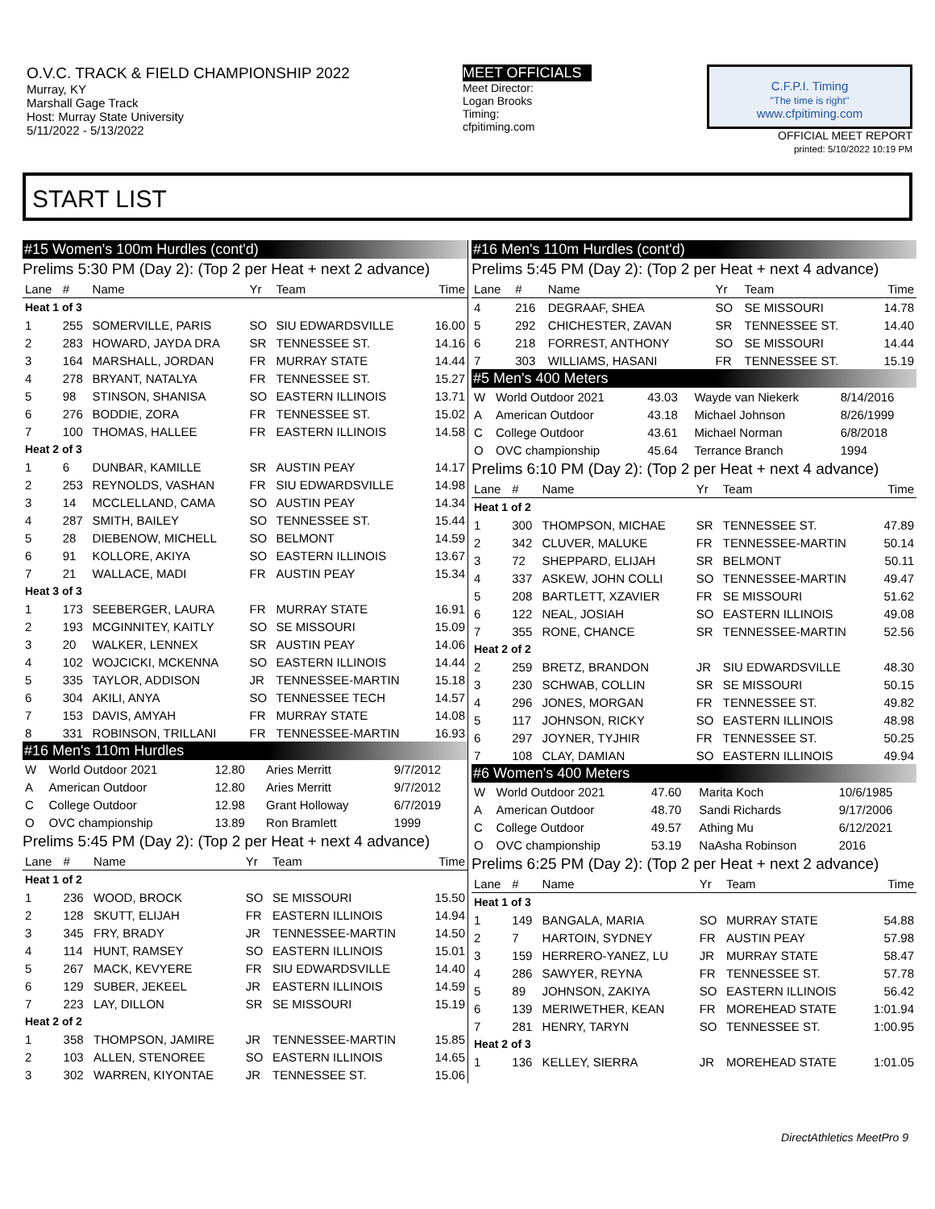O.V.C. TRACK & FIELD CHAMPIONSHIP 2022
Murray, KY
Marshall Gage Track
Host: Murray State University
5/11/2022 - 5/13/2022
MEET OFFICIALS
Meet Director:
Logan Brooks
Timing:
cfpitiming.com
C.F.P.I. Timing
"The time is right"
www.cfpitiming.com
OFFICIAL MEET REPORT
printed: 5/10/2022 10:19 PM
START LIST
#15 Women's 100m Hurdles (cont'd)
Prelims 5:30 PM (Day 2): (Top 2 per Heat + next 2 advance)
| Lane | # | Name | Yr | Team | Time |
| --- | --- | --- | --- | --- | --- |
| Heat 1 of 3 | | | | | |
| 1 | 255 | SOMERVILLE, PARIS | SO | SIU EDWARDSVILLE | 16.00 |
| 2 | 283 | HOWARD, JAYDA DRA | SR | TENNESSEE ST. | 14.16 |
| 3 | 164 | MARSHALL, JORDAN | FR | MURRAY STATE | 14.44 |
| 4 | 278 | BRYANT, NATALYA | FR | TENNESSEE ST. | 15.27 |
| 5 | 98 | STINSON, SHANISA | SO | EASTERN ILLINOIS | 13.71 |
| 6 | 276 | BODDIE, ZORA | FR | TENNESSEE ST. | 15.02 |
| 7 | 100 | THOMAS, HALLEE | FR | EASTERN ILLINOIS | 14.58 |
| Heat 2 of 3 | | | | | |
| 1 | 6 | DUNBAR, KAMILLE | SR | AUSTIN PEAY | 14.17 |
| 2 | 253 | REYNOLDS, VASHAN | FR | SIU EDWARDSVILLE | 14.98 |
| 3 | 14 | MCCLELLAND, CAMA | SO | AUSTIN PEAY | 14.34 |
| 4 | 287 | SMITH, BAILEY | SO | TENNESSEE ST. | 15.44 |
| 5 | 28 | DIEBENOW, MICHELL | SO | BELMONT | 14.59 |
| 6 | 91 | KOLLORE, AKIYA | SO | EASTERN ILLINOIS | 13.67 |
| 7 | 21 | WALLACE, MADI | FR | AUSTIN PEAY | 15.34 |
| Heat 3 of 3 | | | | | |
| 1 | 173 | SEEBERGER, LAURA | FR | MURRAY STATE | 16.91 |
| 2 | 193 | MCGINNITEY, KAITLY | SO | SE MISSOURI | 15.09 |
| 3 | 20 | WALKER, LENNEX | SR | AUSTIN PEAY | 14.06 |
| 4 | 102 | WOJCICKI, MCKENNA | SO | EASTERN ILLINOIS | 14.44 |
| 5 | 335 | TAYLOR, ADDISON | JR | TENNESSEE-MARTIN | 15.18 |
| 6 | 304 | AKILI, ANYA | SO | TENNESSEE TECH | 14.57 |
| 7 | 153 | DAVIS, AMYAH | FR | MURRAY STATE | 14.08 |
| 8 | 331 | ROBINSON, TRILLANI | FR | TENNESSEE-MARTIN | 16.93 |
#16 Men's 110m Hurdles
| W | World Outdoor 2021 | 12.80 | Aries Merritt | 9/7/2012 |
| A | American Outdoor | 12.80 | Aries Merritt | 9/7/2012 |
| C | College Outdoor | 12.98 | Grant Holloway | 6/7/2019 |
| O | OVC championship | 13.89 | Ron Bramlett | 1999 |
Prelims 5:45 PM (Day 2): (Top 2 per Heat + next 4 advance)
| Lane | # | Name | Yr | Team | Time |
| --- | --- | --- | --- | --- | --- |
| Heat 1 of 2 | | | | | |
| 1 | 236 | WOOD, BROCK | SO | SE MISSOURI | 15.50 |
| 2 | 128 | SKUTT, ELIJAH | FR | EASTERN ILLINOIS | 14.94 |
| 3 | 345 | FRY, BRADY | JR | TENNESSEE-MARTIN | 14.50 |
| 4 | 114 | HUNT, RAMSEY | SO | EASTERN ILLINOIS | 15.01 |
| 5 | 267 | MACK, KEVYERE | FR | SIU EDWARDSVILLE | 14.40 |
| 6 | 129 | SUBER, JEKEEL | JR | EASTERN ILLINOIS | 14.59 |
| 7 | 223 | LAY, DILLON | SR | SE MISSOURI | 15.19 |
| Heat 2 of 2 | | | | | |
| 1 | 358 | THOMPSON, JAMIRE | JR | TENNESSEE-MARTIN | 15.85 |
| 2 | 103 | ALLEN, STENOREE | SO | EASTERN ILLINOIS | 14.65 |
| 3 | 302 | WARREN, KIYONTAE | JR | TENNESSEE ST. | 15.06 |
#16 Men's 110m Hurdles (cont'd)
Prelims 5:45 PM (Day 2): (Top 2 per Heat + next 4 advance)
| Lane | # | Name | Yr | Team | Time |
| --- | --- | --- | --- | --- | --- |
| 4 | 216 | DEGRAAF, SHEA | SO | SE MISSOURI | 14.78 |
| 5 | 292 | CHICHESTER, ZAVAN | SR | TENNESSEE ST. | 14.40 |
| 6 | 218 | FORREST, ANTHONY | SO | SE MISSOURI | 14.44 |
| 7 | 303 | WILLIAMS, HASANI | FR | TENNESSEE ST. | 15.19 |
#5 Men's 400 Meters
| W | World Outdoor 2021 | 43.03 | Wayde van Niekerk | 8/14/2016 |
| A | American Outdoor | 43.18 | Michael Johnson | 8/26/1999 |
| C | College Outdoor | 43.61 | Michael Norman | 6/8/2018 |
| O | OVC championship | 45.64 | Terrance Branch | 1994 |
Prelims 6:10 PM (Day 2): (Top 2 per Heat + next 4 advance)
| Lane | # | Name | Yr | Team | Time |
| --- | --- | --- | --- | --- | --- |
| Heat 1 of 2 | | | | | |
| 1 | 300 | THOMPSON, MICHAE | SR | TENNESSEE ST. | 47.89 |
| 2 | 342 | CLUVER, MALUKE | FR | TENNESSEE-MARTIN | 50.14 |
| 3 | 72 | SHEPPARD, ELIJAH | SR | BELMONT | 50.11 |
| 4 | 337 | ASKEW, JOHN COLLI | SO | TENNESSEE-MARTIN | 49.47 |
| 5 | 208 | BARTLETT, XZAVIER | FR | SE MISSOURI | 51.62 |
| 6 | 122 | NEAL, JOSIAH | SO | EASTERN ILLINOIS | 49.08 |
| 7 | 355 | RONE, CHANCE | SR | TENNESSEE-MARTIN | 52.56 |
| Heat 2 of 2 | | | | | |
| 2 | 259 | BRETZ, BRANDON | JR | SIU EDWARDSVILLE | 48.30 |
| 3 | 230 | SCHWAB, COLLIN | SR | SE MISSOURI | 50.15 |
| 4 | 296 | JONES, MORGAN | FR | TENNESSEE ST. | 49.82 |
| 5 | 117 | JOHNSON, RICKY | SO | EASTERN ILLINOIS | 48.98 |
| 6 | 297 | JOYNER, TYJHIR | FR | TENNESSEE ST. | 50.25 |
| 7 | 108 | CLAY, DAMIAN | SO | EASTERN ILLINOIS | 49.94 |
#6 Women's 400 Meters
| W | World Outdoor 2021 | 47.60 | Marita Koch | 10/6/1985 |
| A | American Outdoor | 48.70 | Sandi Richards | 9/17/2006 |
| C | College Outdoor | 49.57 | Athing Mu | 6/12/2021 |
| O | OVC championship | 53.19 | NaAsha Robinson | 2016 |
Prelims 6:25 PM (Day 2): (Top 2 per Heat + next 2 advance)
| Lane | # | Name | Yr | Team | Time |
| --- | --- | --- | --- | --- | --- |
| Heat 1 of 3 | | | | | |
| 1 | 149 | BANGALA, MARIA | SO | MURRAY STATE | 54.88 |
| 2 | 7 | HARTOIN, SYDNEY | FR | AUSTIN PEAY | 57.98 |
| 3 | 159 | HERRERO-YANEZ, LU | JR | MURRAY STATE | 58.47 |
| 4 | 286 | SAWYER, REYNA | FR | TENNESSEE ST. | 57.78 |
| 5 | 89 | JOHNSON, ZAKIYA | SO | EASTERN ILLINOIS | 56.42 |
| 6 | 139 | MERIWETHER, KEAN | FR | MOREHEAD STATE | 1:01.94 |
| 7 | 281 | HENRY, TARYN | SO | TENNESSEE ST. | 1:00.95 |
| Heat 2 of 3 | | | | | |
| 1 | 136 | KELLEY, SIERRA | JR | MOREHEAD STATE | 1:01.05 |
DirectAthletics MeetPro 9